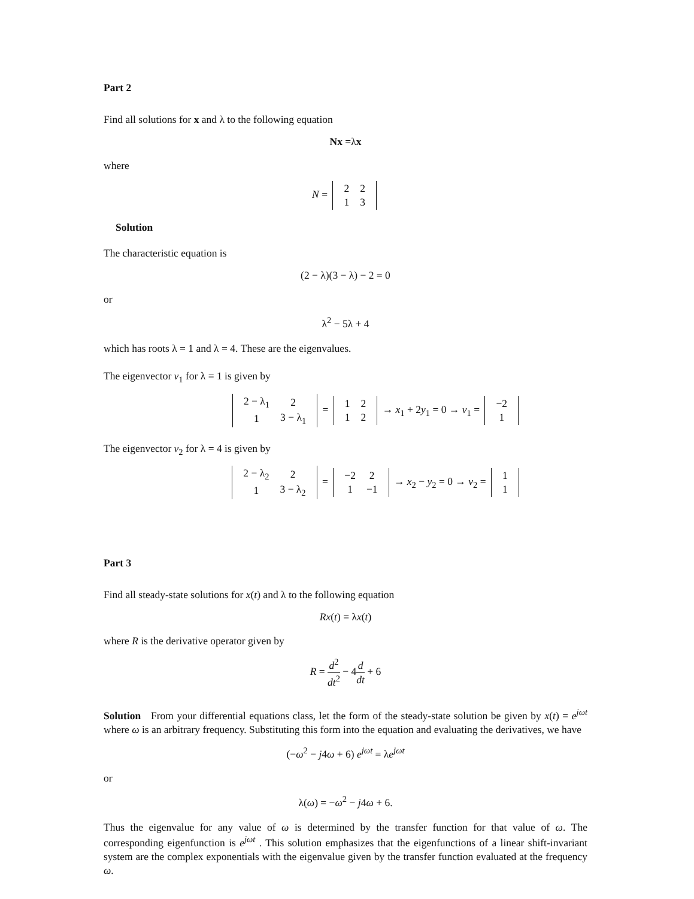Part 2
Find all solutions for x and λ to the following equation
Nx =λx
where
N =
| 2 | 2 |
| 1 | 3 |
Solution
The characteristic equation is
(2 − λ)(3 − λ) − 2 = 0
or
λ<sup>2</sup> − 5λ + 4
which has roots λ = 1 and λ = 4. These are the eigenvalues.
The eigenvector v<sub>1</sub> for λ = 1 is given by
| 2 − λ<sub>1</sub> | 2 |
| 1 | 3 − λ<sub>1</sub> |
=
| 1 | 2 |
| 1 | 2 |
→ x<sub>1</sub> + 2y<sub>1</sub> = 0 → v<sub>1</sub> =
| −2 |
| 1 |
The eigenvector v<sub>2</sub> for λ = 4 is given by
| 2 − λ<sub>2</sub> | 2 |
| 1 | 3 − λ<sub>2</sub> |
=
| −2 | 2 |
| 1 | −1 |
→ x<sub>2</sub> − y<sub>2</sub> = 0 → v<sub>2</sub> =
| 1 |
| 1 |
Part 3
Find all steady-state solutions for x(t) and λ to the following equation
Rx(t) = λx(t)
where R is the derivative operator given by
R = d<sup>2</sup> dt<sup>2</sup> − 4d dt + 6
Solution From your differential equations class, let the form of the steady-state solution be given by x(t) = e<sup>jωt</sup> where ω is an arbitrary frequency. Substituting this form into the equation and evaluating the derivatives, we have
(−ω<sup>2</sup> − j4ω + 6) e<sup>jωt</sup> = λe<sup>jωt</sup>
or
λ(ω) = −ω<sup>2</sup> − j4ω + 6.
Thus the eigenvalue for any value of ω is determined by the transfer function for that value of ω. The corresponding eigenfunction is e<sup>jωt</sup> . This solution emphasizes that the eigenfunctions of a linear shift-invariant system are the complex exponentials with the eigenvalue given by the transfer function evaluated at the frequency ω.